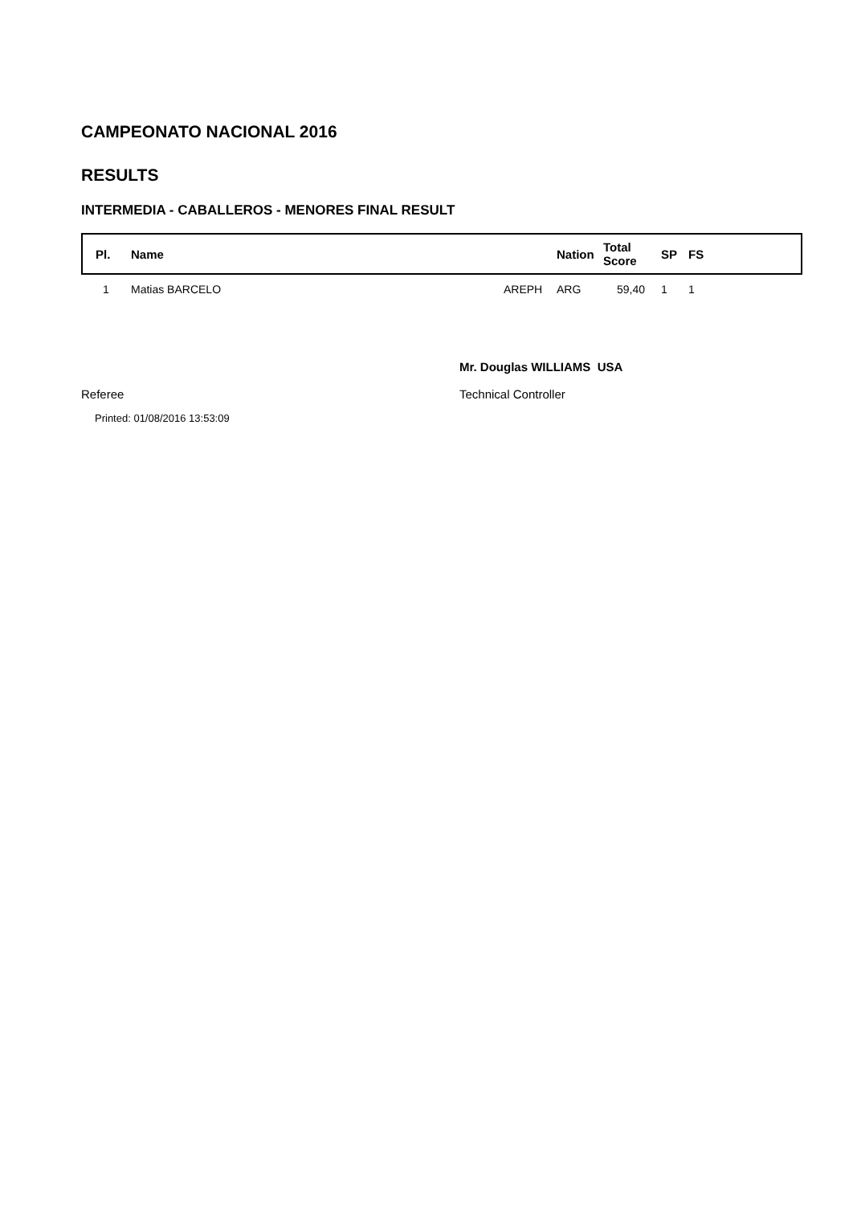CAMPEONATO NACIONAL 2016
RESULTS
INTERMEDIA - CABALLEROS - MENORES FINAL RESULT
| Pl. | Name | Nation | Total Score | SP | FS |
| --- | --- | --- | --- | --- | --- |
| 1 | Matias BARCELO AREPH | ARG | 59,40 | 1 | 1 |
Referee Mr. Douglas WILLIAMS USA
Technical Controller
Printed: 01/08/2016 13:53:09